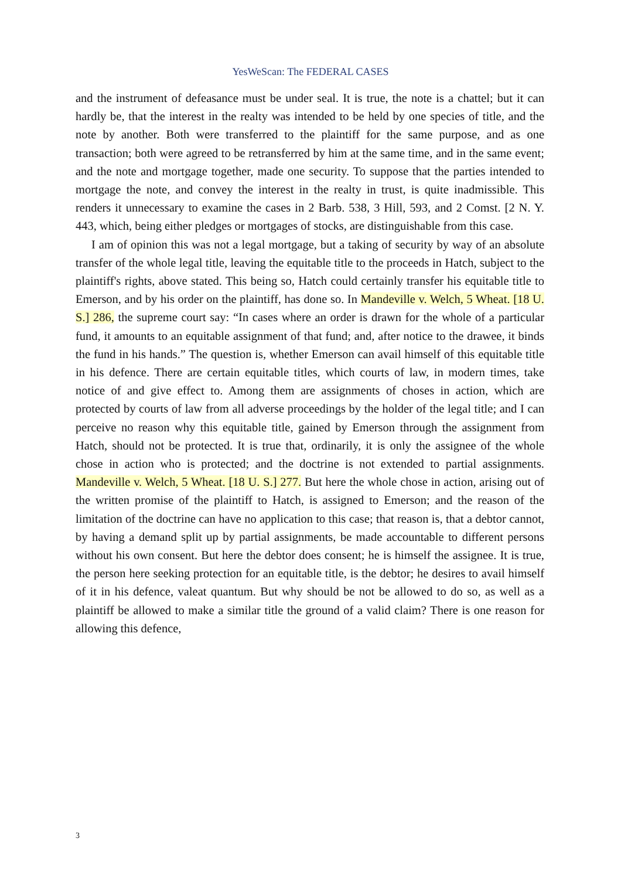YesWeScan: The FEDERAL CASES
and the instrument of defeasance must be under seal. It is true, the note is a chattel; but it can hardly be, that the interest in the realty was intended to be held by one species of title, and the note by another. Both were transferred to the plaintiff for the same purpose, and as one transaction; both were agreed to be retransferred by him at the same time, and in the same event; and the note and mortgage together, made one security. To suppose that the parties intended to mortgage the note, and convey the interest in the realty in trust, is quite inadmissible. This renders it unnecessary to examine the cases in 2 Barb. 538, 3 Hill, 593, and 2 Comst. [2 N. Y. 443, which, being either pledges or mortgages of stocks, are distinguishable from this case.
I am of opinion this was not a legal mortgage, but a taking of security by way of an absolute transfer of the whole legal title, leaving the equitable title to the proceeds in Hatch, subject to the plaintiff's rights, above stated. This being so, Hatch could certainly transfer his equitable title to Emerson, and by his order on the plaintiff, has done so. In Mandeville v. Welch, 5 Wheat. [18 U. S.] 286, the supreme court say: “In cases where an order is drawn for the whole of a particular fund, it amounts to an equitable assignment of that fund; and, after notice to the drawee, it binds the fund in his hands.” The question is, whether Emerson can avail himself of this equitable title in his defence. There are certain equitable titles, which courts of law, in modern times, take notice of and give effect to. Among them are assignments of choses in action, which are protected by courts of law from all adverse proceedings by the holder of the legal title; and I can perceive no reason why this equitable title, gained by Emerson through the assignment from Hatch, should not be protected. It is true that, ordinarily, it is only the assignee of the whole chose in action who is protected; and the doctrine is not extended to partial assignments. Mandeville v. Welch, 5 Wheat. [18 U. S.] 277. But here the whole chose in action, arising out of the written promise of the plaintiff to Hatch, is assigned to Emerson; and the reason of the limitation of the doctrine can have no application to this case; that reason is, that a debtor cannot, by having a demand split up by partial assignments, be made accountable to different persons without his own consent. But here the debtor does consent; he is himself the assignee. It is true, the person here seeking protection for an equitable title, is the debtor; he desires to avail himself of it in his defence, valeat quantum. But why should be not be allowed to do so, as well as a plaintiff be allowed to make a similar title the ground of a valid claim? There is one reason for allowing this defence,
3